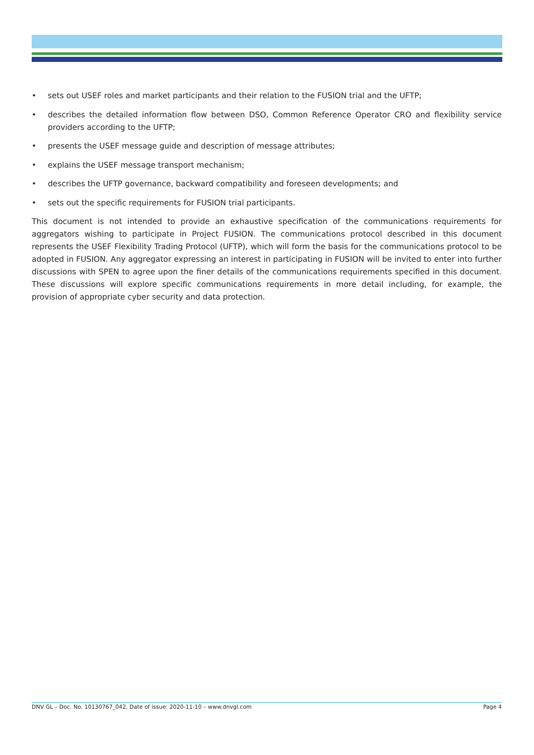• sets out USEF roles and market participants and their relation to the FUSION trial and the UFTP;
• describes the detailed information flow between DSO, Common Reference Operator CRO and flexibility service providers according to the UFTP;
• presents the USEF message guide and description of message attributes;
• explains the USEF message transport mechanism;
• describes the UFTP governance, backward compatibility and foreseen developments; and
• sets out the specific requirements for FUSION trial participants.
This document is not intended to provide an exhaustive specification of the communications requirements for aggregators wishing to participate in Project FUSION. The communications protocol described in this document represents the USEF Flexibility Trading Protocol (UFTP), which will form the basis for the communications protocol to be adopted in FUSION. Any aggregator expressing an interest in participating in FUSION will be invited to enter into further discussions with SPEN to agree upon the finer details of the communications requirements specified in this document. These discussions will explore specific communications requirements in more detail including, for example, the provision of appropriate cyber security and data protection.
DNV GL – Doc. No. 10130767_042, Date of issue: 2020-11-10 – www.dnvgl.com Page 4